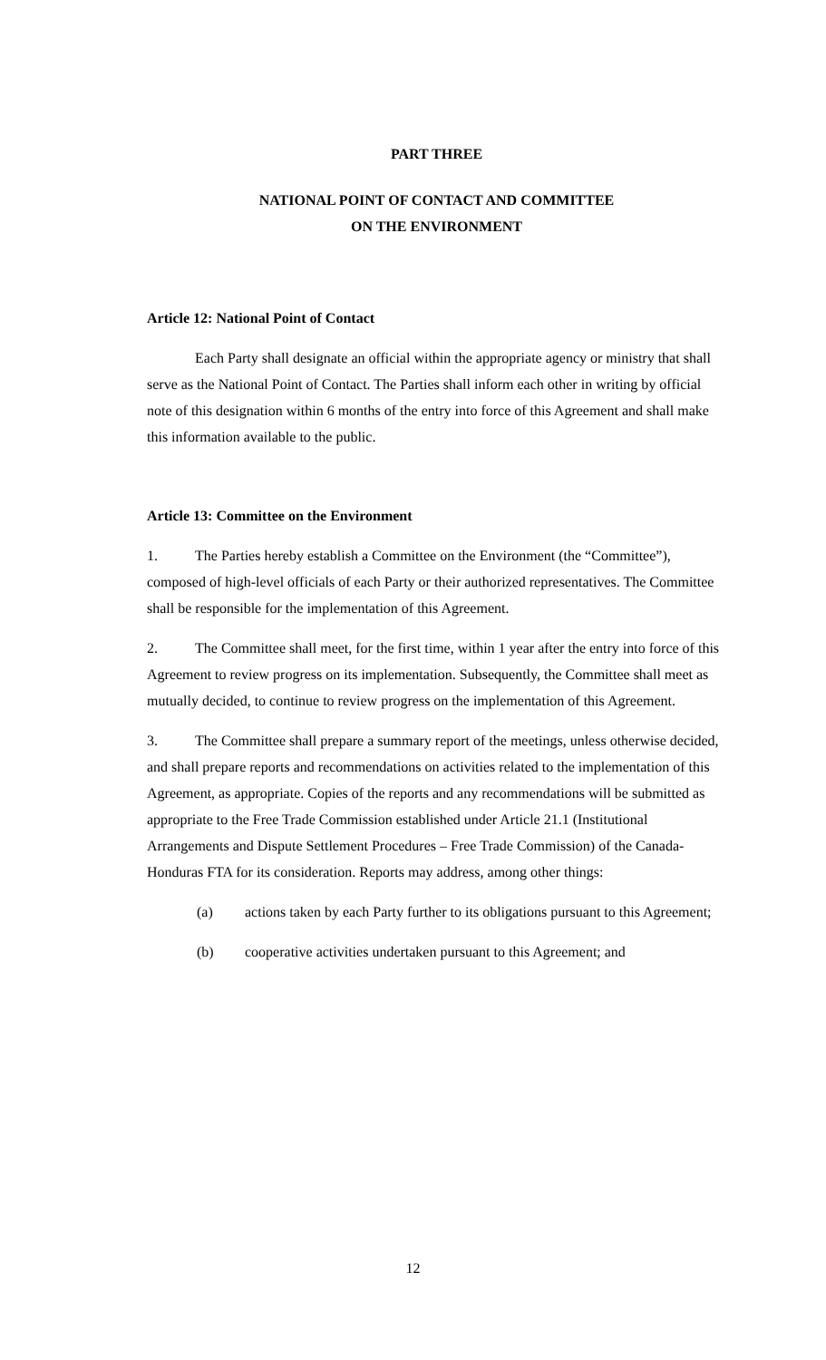PART THREE
NATIONAL POINT OF CONTACT AND COMMITTEE
ON THE ENVIRONMENT
Article 12: National Point of Contact
Each Party shall designate an official within the appropriate agency or ministry that shall serve as the National Point of Contact. The Parties shall inform each other in writing by official note of this designation within 6 months of the entry into force of this Agreement and shall make this information available to the public.
Article 13: Committee on the Environment
1. The Parties hereby establish a Committee on the Environment (the “Committee”), composed of high-level officials of each Party or their authorized representatives. The Committee shall be responsible for the implementation of this Agreement.
2. The Committee shall meet, for the first time, within 1 year after the entry into force of this Agreement to review progress on its implementation. Subsequently, the Committee shall meet as mutually decided, to continue to review progress on the implementation of this Agreement.
3. The Committee shall prepare a summary report of the meetings, unless otherwise decided, and shall prepare reports and recommendations on activities related to the implementation of this Agreement, as appropriate. Copies of the reports and any recommendations will be submitted as appropriate to the Free Trade Commission established under Article 21.1 (Institutional Arrangements and Dispute Settlement Procedures – Free Trade Commission) of the Canada-Honduras FTA for its consideration. Reports may address, among other things:
(a) actions taken by each Party further to its obligations pursuant to this Agreement;
(b) cooperative activities undertaken pursuant to this Agreement; and
12